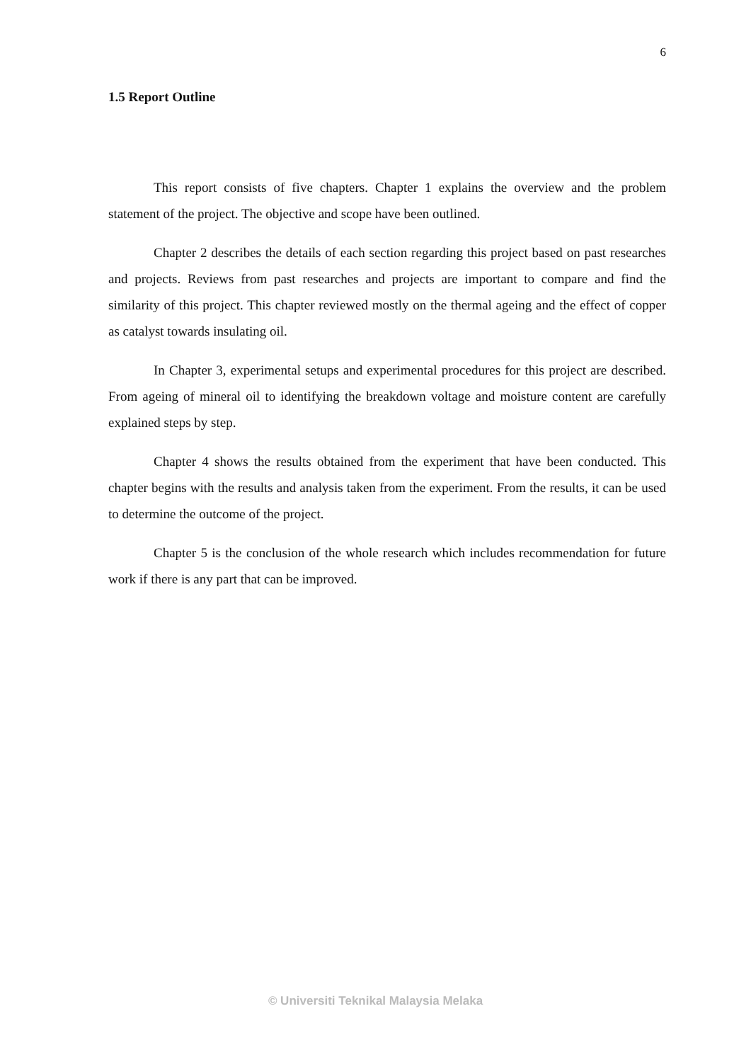6
1.5 Report Outline
This report consists of five chapters. Chapter 1 explains the overview and the problem statement of the project. The objective and scope have been outlined.
Chapter 2 describes the details of each section regarding this project based on past researches and projects. Reviews from past researches and projects are important to compare and find the similarity of this project. This chapter reviewed mostly on the thermal ageing and the effect of copper as catalyst towards insulating oil.
In Chapter 3, experimental setups and experimental procedures for this project are described. From ageing of mineral oil to identifying the breakdown voltage and moisture content are carefully explained steps by step.
Chapter 4 shows the results obtained from the experiment that have been conducted. This chapter begins with the results and analysis taken from the experiment. From the results, it can be used to determine the outcome of the project.
Chapter 5 is the conclusion of the whole research which includes recommendation for future work if there is any part that can be improved.
© Universiti Teknikal Malaysia Melaka